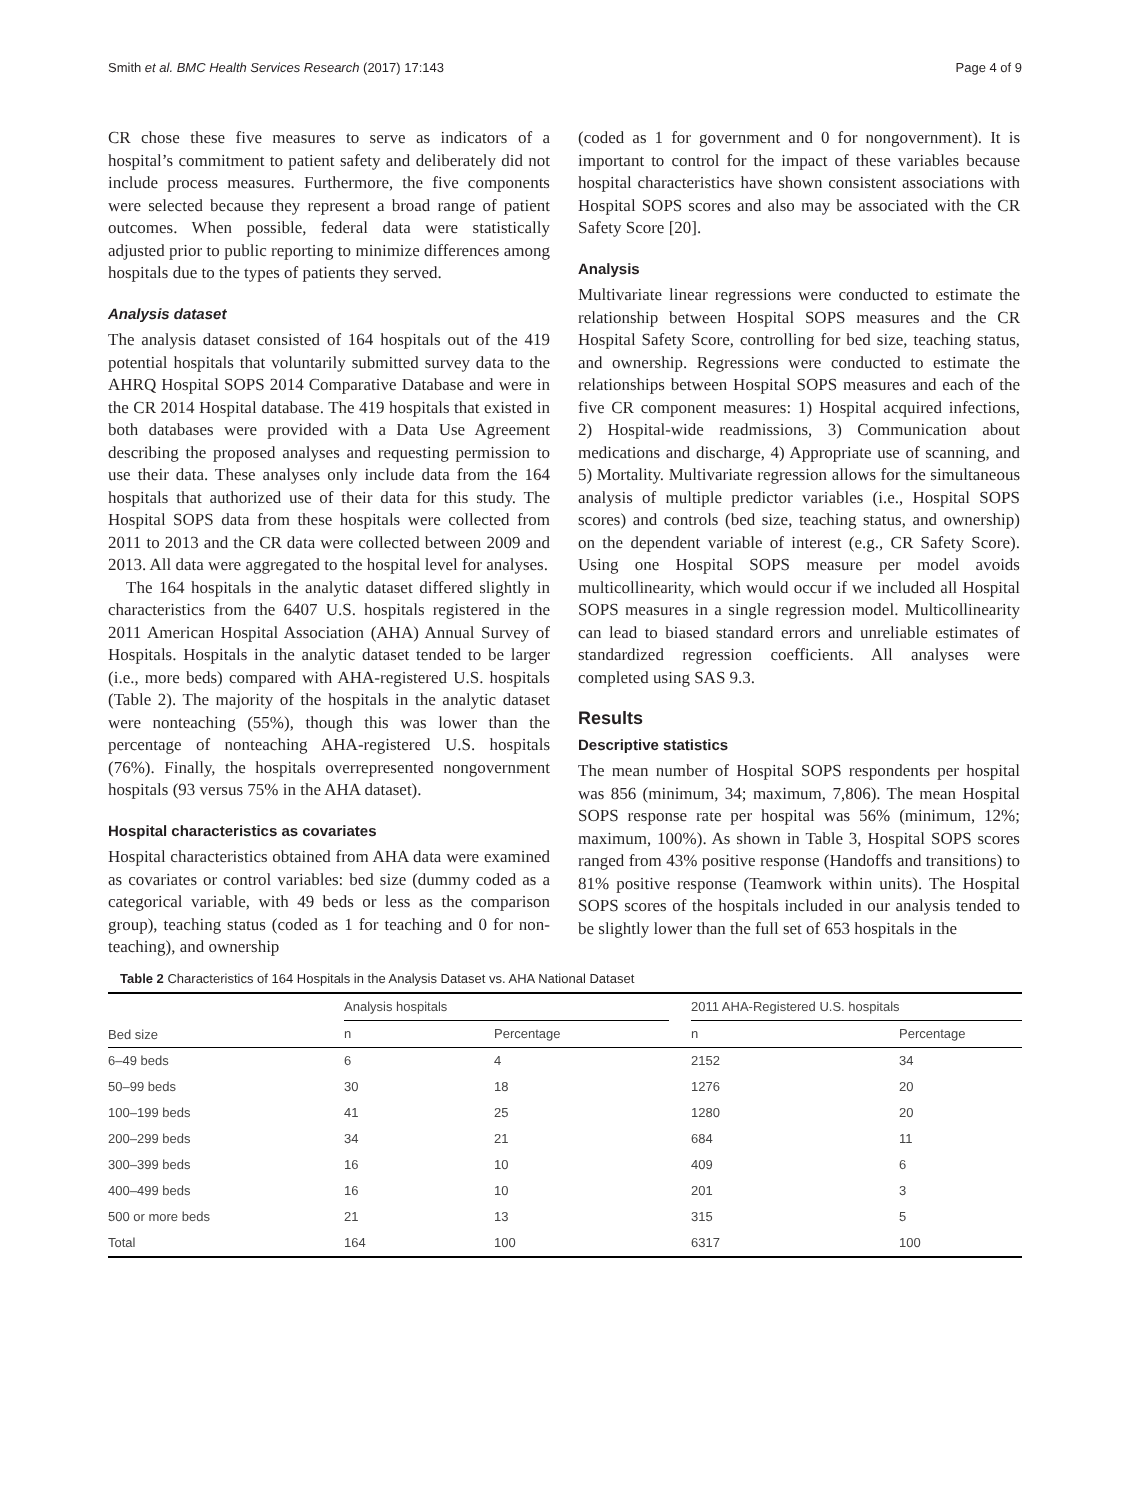Smith et al. BMC Health Services Research (2017) 17:143 Page 4 of 9
CR chose these five measures to serve as indicators of a hospital’s commitment to patient safety and deliberately did not include process measures. Furthermore, the five components were selected because they represent a broad range of patient outcomes. When possible, federal data were statistically adjusted prior to public reporting to minimize differences among hospitals due to the types of patients they served.
Analysis dataset
The analysis dataset consisted of 164 hospitals out of the 419 potential hospitals that voluntarily submitted survey data to the AHRQ Hospital SOPS 2014 Comparative Database and were in the CR 2014 Hospital database. The 419 hospitals that existed in both databases were provided with a Data Use Agreement describing the proposed analyses and requesting permission to use their data. These analyses only include data from the 164 hospitals that authorized use of their data for this study. The Hospital SOPS data from these hospitals were collected from 2011 to 2013 and the CR data were collected between 2009 and 2013. All data were aggregated to the hospital level for analyses.
The 164 hospitals in the analytic dataset differed slightly in characteristics from the 6407 U.S. hospitals registered in the 2011 American Hospital Association (AHA) Annual Survey of Hospitals. Hospitals in the analytic dataset tended to be larger (i.e., more beds) compared with AHA-registered U.S. hospitals (Table 2). The majority of the hospitals in the analytic dataset were nonteaching (55%), though this was lower than the percentage of nonteaching AHA-registered U.S. hospitals (76%). Finally, the hospitals overrepresented nongovernment hospitals (93 versus 75% in the AHA dataset).
Hospital characteristics as covariates
Hospital characteristics obtained from AHA data were examined as covariates or control variables: bed size (dummy coded as a categorical variable, with 49 beds or less as the comparison group), teaching status (coded as 1 for teaching and 0 for non-teaching), and ownership
(coded as 1 for government and 0 for nongovernment). It is important to control for the impact of these variables because hospital characteristics have shown consistent associations with Hospital SOPS scores and also may be associated with the CR Safety Score [20].
Analysis
Multivariate linear regressions were conducted to estimate the relationship between Hospital SOPS measures and the CR Hospital Safety Score, controlling for bed size, teaching status, and ownership. Regressions were conducted to estimate the relationships between Hospital SOPS measures and each of the five CR component measures: 1) Hospital acquired infections, 2) Hospital-wide readmissions, 3) Communication about medications and discharge, 4) Appropriate use of scanning, and 5) Mortality. Multivariate regression allows for the simultaneous analysis of multiple predictor variables (i.e., Hospital SOPS scores) and controls (bed size, teaching status, and ownership) on the dependent variable of interest (e.g., CR Safety Score). Using one Hospital SOPS measure per model avoids multicollinearity, which would occur if we included all Hospital SOPS measures in a single regression model. Multicollinearity can lead to biased standard errors and unreliable estimates of standardized regression coefficients. All analyses were completed using SAS 9.3.
Results
Descriptive statistics
The mean number of Hospital SOPS respondents per hospital was 856 (minimum, 34; maximum, 7,806). The mean Hospital SOPS response rate per hospital was 56% (minimum, 12%; maximum, 100%). As shown in Table 3, Hospital SOPS scores ranged from 43% positive response (Handoffs and transitions) to 81% positive response (Teamwork within units). The Hospital SOPS scores of the hospitals included in our analysis tended to be slightly lower than the full set of 653 hospitals in the
Table 2 Characteristics of 164 Hospitals in the Analysis Dataset vs. AHA National Dataset
| Bed size | Analysis hospitals | | | 2011 AHA-Registered U.S. hospitals | |
| --- | --- | --- | --- | --- | --- |
| | n | Percentage | | n | Percentage |
| 6–49 beds | 6 | 4 | | 2152 | 34 |
| 50–99 beds | 30 | 18 | | 1276 | 20 |
| 100–199 beds | 41 | 25 | | 1280 | 20 |
| 200–299 beds | 34 | 21 | | 684 | 11 |
| 300–399 beds | 16 | 10 | | 409 | 6 |
| 400–499 beds | 16 | 10 | | 201 | 3 |
| 500 or more beds | 21 | 13 | | 315 | 5 |
| Total | 164 | 100 | | 6317 | 100 |